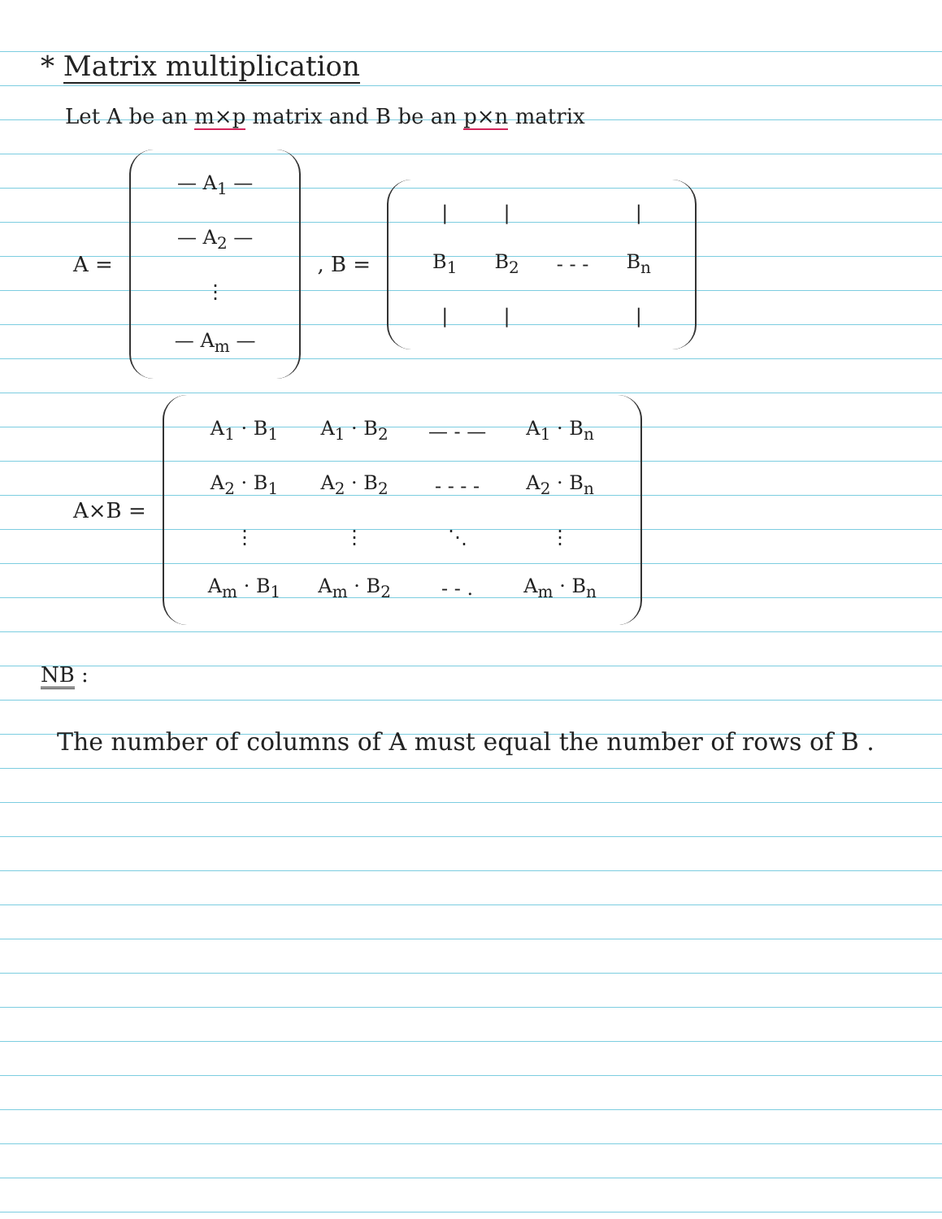* Matrix multiplication
Let A be an m×p matrix and B be an p×n matrix
A =
| — A<sub>1</sub> — |
| — A<sub>2</sub> — |
| ⋮ |
| — A<sub>m</sub> — |
, B =
| / | / | | / |
| B<sub>1</sub> | B<sub>2</sub> | - - - | B<sub>n</sub> |
| / | / | | / |
A×B =
| A<sub>1</sub> · B<sub>1</sub> | A<sub>1</sub> · B<sub>2</sub> | — - — | A<sub>1</sub> · B<sub>n</sub> |
| A<sub>2</sub> · B<sub>1</sub> | A<sub>2</sub> · B<sub>2</sub> | - - - - | A<sub>2</sub> · B<sub>n</sub> |
| ⋮ | ⋮ | ⋱ | ⋮ |
| A<sub>m</sub> · B<sub>1</sub> | A<sub>m</sub> · B<sub>2</sub> | - - . | A<sub>m</sub> · B<sub>n</sub> |
NB :
The number of columns of A must equal the number of rows of B .